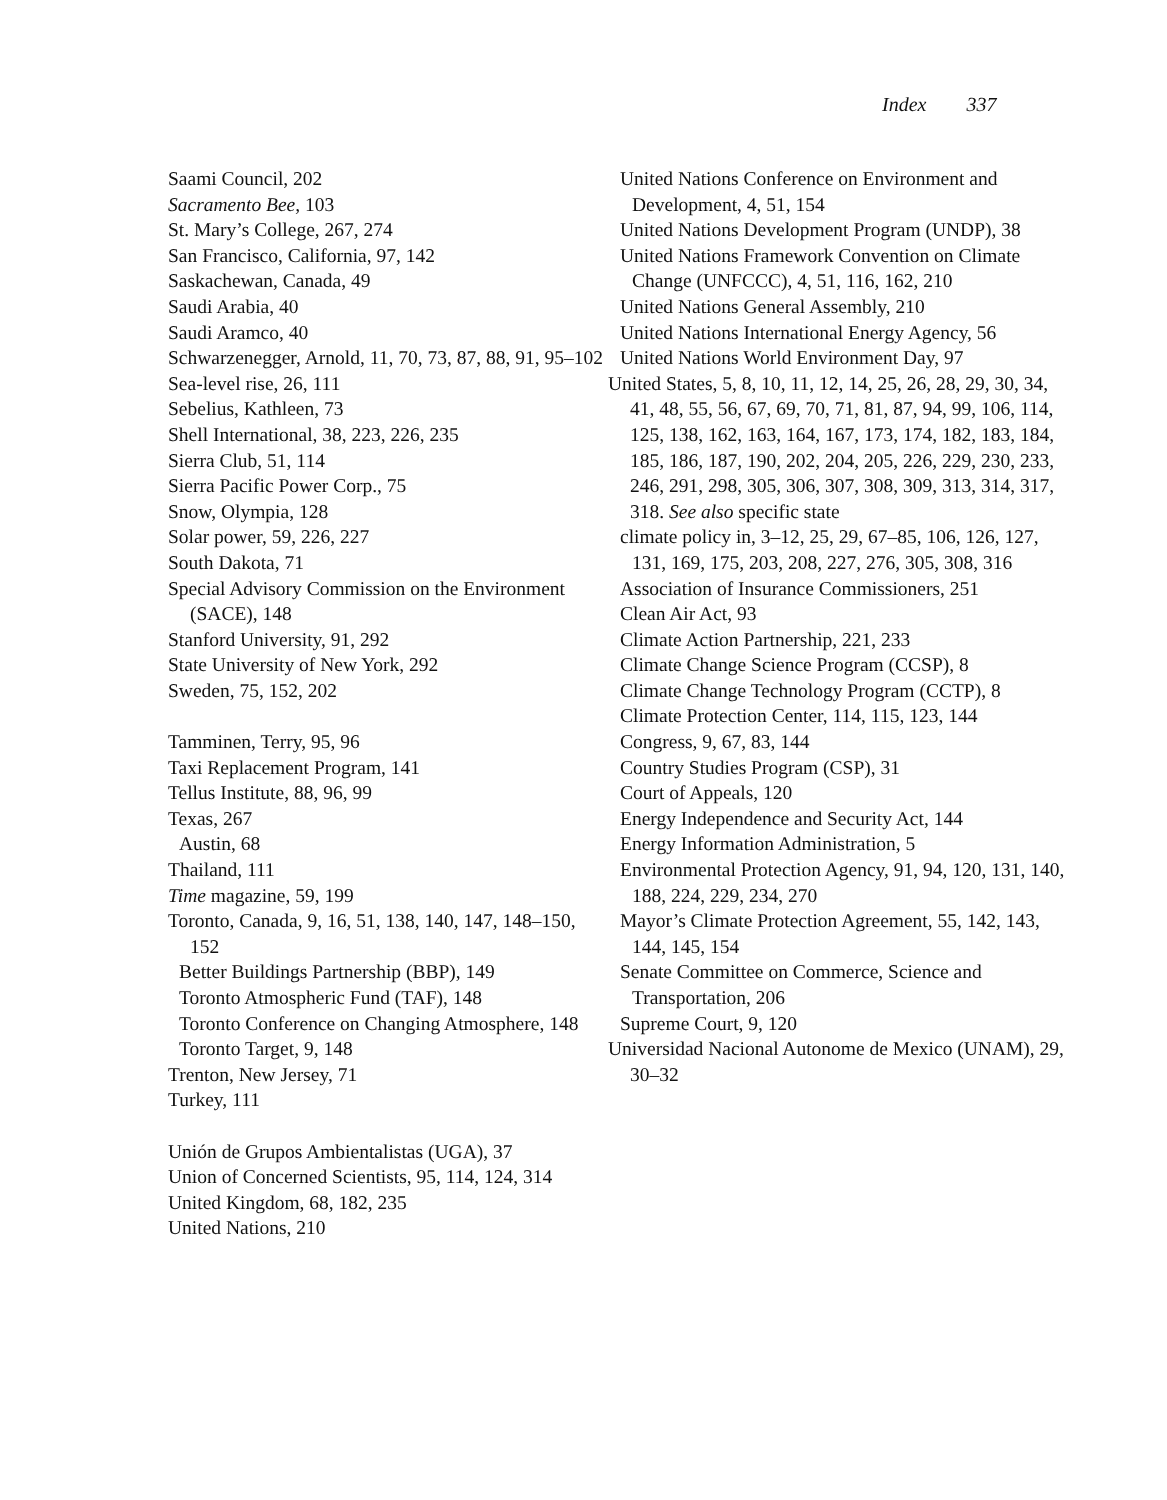Index 337
Saami Council, 202
Sacramento Bee, 103
St. Mary’s College, 267, 274
San Francisco, California, 97, 142
Saskachewan, Canada, 49
Saudi Arabia, 40
Saudi Aramco, 40
Schwarzenegger, Arnold, 11, 70, 73, 87, 88, 91, 95–102
Sea-level rise, 26, 111
Sebelius, Kathleen, 73
Shell International, 38, 223, 226, 235
Sierra Club, 51, 114
Sierra Pacific Power Corp., 75
Snow, Olympia, 128
Solar power, 59, 226, 227
South Dakota, 71
Special Advisory Commission on the Environment (SACE), 148
Stanford University, 91, 292
State University of New York, 292
Sweden, 75, 152, 202
Tamminen, Terry, 95, 96
Taxi Replacement Program, 141
Tellus Institute, 88, 96, 99
Texas, 267
Austin, 68
Thailand, 111
Time magazine, 59, 199
Toronto, Canada, 9, 16, 51, 138, 140, 147, 148–150, 152
Better Buildings Partnership (BBP), 149
Toronto Atmospheric Fund (TAF), 148
Toronto Conference on Changing Atmosphere, 148
Toronto Target, 9, 148
Trenton, New Jersey, 71
Turkey, 111
Unión de Grupos Ambientalistas (UGA), 37
Union of Concerned Scientists, 95, 114, 124, 314
United Kingdom, 68, 182, 235
United Nations, 210
United Nations Conference on Environment and Development, 4, 51, 154
United Nations Development Program (UNDP), 38
United Nations Framework Convention on Climate Change (UNFCCC), 4, 51, 116, 162, 210
United Nations General Assembly, 210
United Nations International Energy Agency, 56
United Nations World Environment Day, 97
United States, 5, 8, 10, 11, 12, 14, 25, 26, 28, 29, 30, 34, 41, 48, 55, 56, 67, 69, 70, 71, 81, 87, 94, 99, 106, 114, 125, 138, 162, 163, 164, 167, 173, 174, 182, 183, 184, 185, 186, 187, 190, 202, 204, 205, 226, 229, 230, 233, 246, 291, 298, 305, 306, 307, 308, 309, 313, 314, 317, 318. See also specific state
climate policy in, 3–12, 25, 29, 67–85, 106, 126, 127, 131, 169, 175, 203, 208, 227, 276, 305, 308, 316
Association of Insurance Commissioners, 251
Clean Air Act, 93
Climate Action Partnership, 221, 233
Climate Change Science Program (CCSP), 8
Climate Change Technology Program (CCTP), 8
Climate Protection Center, 114, 115, 123, 144
Congress, 9, 67, 83, 144
Country Studies Program (CSP), 31
Court of Appeals, 120
Energy Independence and Security Act, 144
Energy Information Administration, 5
Environmental Protection Agency, 91, 94, 120, 131, 140, 188, 224, 229, 234, 270
Mayor’s Climate Protection Agreement, 55, 142, 143, 144, 145, 154
Senate Committee on Commerce, Science and Transportation, 206
Supreme Court, 9, 120
Universidad Nacional Autonome de Mexico (UNAM), 29, 30–32